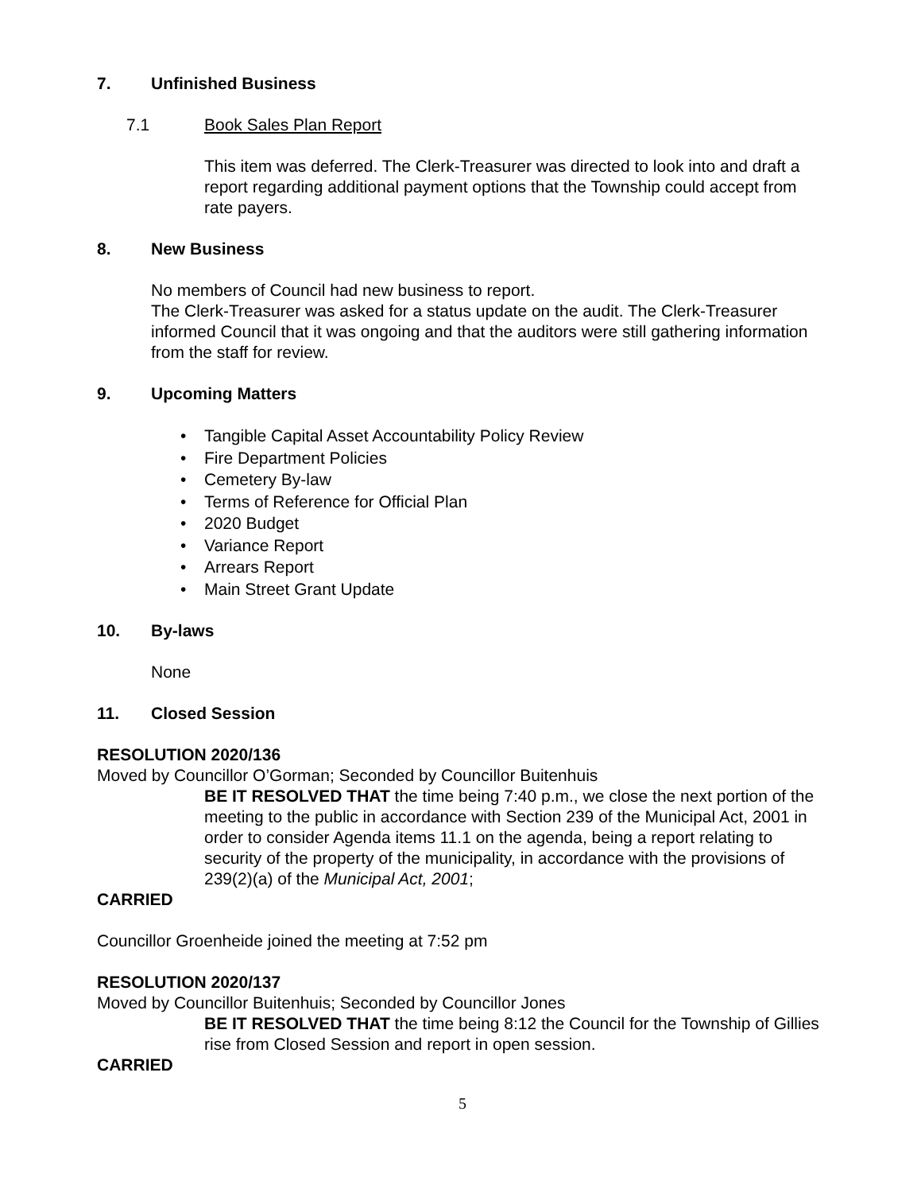7. Unfinished Business
7.1 Book Sales Plan Report
This item was deferred. The Clerk-Treasurer was directed to look into and draft a report regarding additional payment options that the Township could accept from rate payers.
8. New Business
No members of Council had new business to report.
The Clerk-Treasurer was asked for a status update on the audit. The Clerk-Treasurer informed Council that it was ongoing and that the auditors were still gathering information from the staff for review.
9. Upcoming Matters
• Tangible Capital Asset Accountability Policy Review
• Fire Department Policies
• Cemetery By-law
• Terms of Reference for Official Plan
• 2020 Budget
• Variance Report
• Arrears Report
• Main Street Grant Update
10. By-laws
None
11. Closed Session
RESOLUTION 2020/136
Moved by Councillor O’Gorman; Seconded by Councillor Buitenhuis
BE IT RESOLVED THAT the time being 7:40 p.m., we close the next portion of the meeting to the public in accordance with Section 239 of the Municipal Act, 2001 in order to consider Agenda items 11.1 on the agenda, being a report relating to security of the property of the municipality, in accordance with the provisions of 239(2)(a) of the Municipal Act, 2001;
CARRIED
Councillor Groenheide joined the meeting at 7:52 pm
RESOLUTION 2020/137
Moved by Councillor Buitenhuis; Seconded by Councillor Jones
BE IT RESOLVED THAT the time being 8:12 the Council for the Township of Gillies rise from Closed Session and report in open session.
CARRIED
5